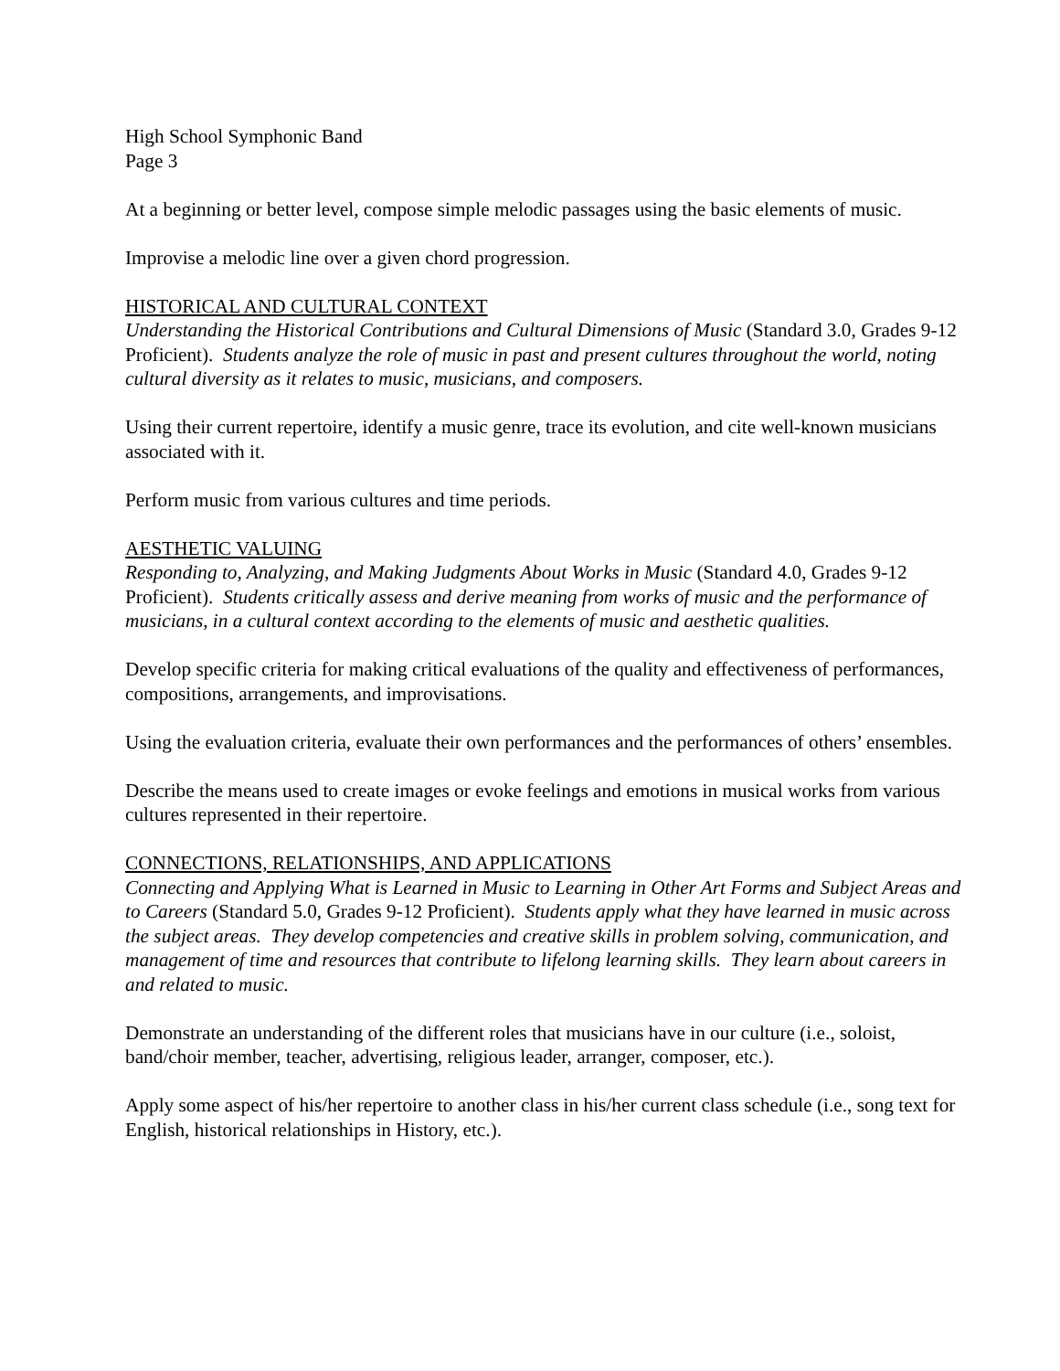High School Symphonic Band
Page 3
At a beginning or better level, compose simple melodic passages using the basic elements of music.
Improvise a melodic line over a given chord progression.
HISTORICAL AND CULTURAL CONTEXT
Understanding the Historical Contributions and Cultural Dimensions of Music (Standard 3.0, Grades 9-12 Proficient). Students analyze the role of music in past and present cultures throughout the world, noting cultural diversity as it relates to music, musicians, and composers.
Using their current repertoire, identify a music genre, trace its evolution, and cite well-known musicians associated with it.
Perform music from various cultures and time periods.
AESTHETIC VALUING
Responding to, Analyzing, and Making Judgments About Works in Music (Standard 4.0, Grades 9-12 Proficient). Students critically assess and derive meaning from works of music and the performance of musicians, in a cultural context according to the elements of music and aesthetic qualities.
Develop specific criteria for making critical evaluations of the quality and effectiveness of performances, compositions, arrangements, and improvisations.
Using the evaluation criteria, evaluate their own performances and the performances of others’ ensembles.
Describe the means used to create images or evoke feelings and emotions in musical works from various cultures represented in their repertoire.
CONNECTIONS, RELATIONSHIPS, AND APPLICATIONS
Connecting and Applying What is Learned in Music to Learning in Other Art Forms and Subject Areas and to Careers (Standard 5.0, Grades 9-12 Proficient). Students apply what they have learned in music across the subject areas. They develop competencies and creative skills in problem solving, communication, and management of time and resources that contribute to lifelong learning skills. They learn about careers in and related to music.
Demonstrate an understanding of the different roles that musicians have in our culture (i.e., soloist, band/choir member, teacher, advertising, religious leader, arranger, composer, etc.).
Apply some aspect of his/her repertoire to another class in his/her current class schedule (i.e., song text for English, historical relationships in History, etc.).